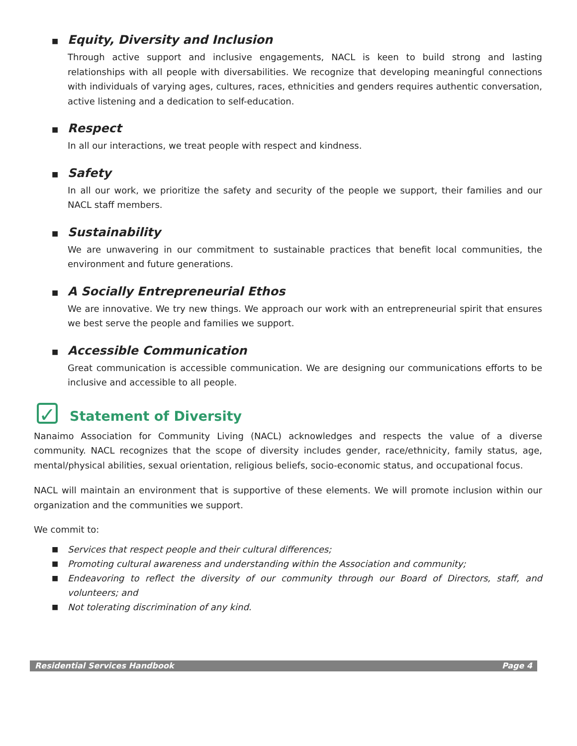■
Equity, Diversity and Inclusion
Through active support and inclusive engagements, NACL is keen to build strong and lasting relationships with all people with diversabilities. We recognize that developing meaningful connections with individuals of varying ages, cultures, races, ethnicities and genders requires authentic conversation, active listening and a dedication to self-education.
■
Respect
In all our interactions, we treat people with respect and kindness.
■
Safety
In all our work, we prioritize the safety and security of the people we support, their families and our NACL staff members.
■
Sustainability
We are unwavering in our commitment to sustainable practices that benefit local communities, the environment and future generations.
■
A Socially Entrepreneurial Ethos
We are innovative. We try new things. We approach our work with an entrepreneurial spirit that ensures we best serve the people and families we support.
■
Accessible Communication
Great communication is accessible communication. We are designing our communications efforts to be inclusive and accessible to all people.
✓ Statement of Diversity
Nanaimo Association for Community Living (NACL) acknowledges and respects the value of a diverse community. NACL recognizes that the scope of diversity includes gender, race/ethnicity, family status, age, mental/physical abilities, sexual orientation, religious beliefs, socio-economic status, and occupational focus.
NACL will maintain an environment that is supportive of these elements. We will promote inclusion within our organization and the communities we support.
We commit to:
■
Services that respect people and their cultural differences;
■
Promoting cultural awareness and understanding within the Association and community;
■
Endeavoring to reflect the diversity of our community through our Board of Directors, staff, and volunteers; and
■
Not tolerating discrimination of any kind.
Residential Services Handbook Page 4